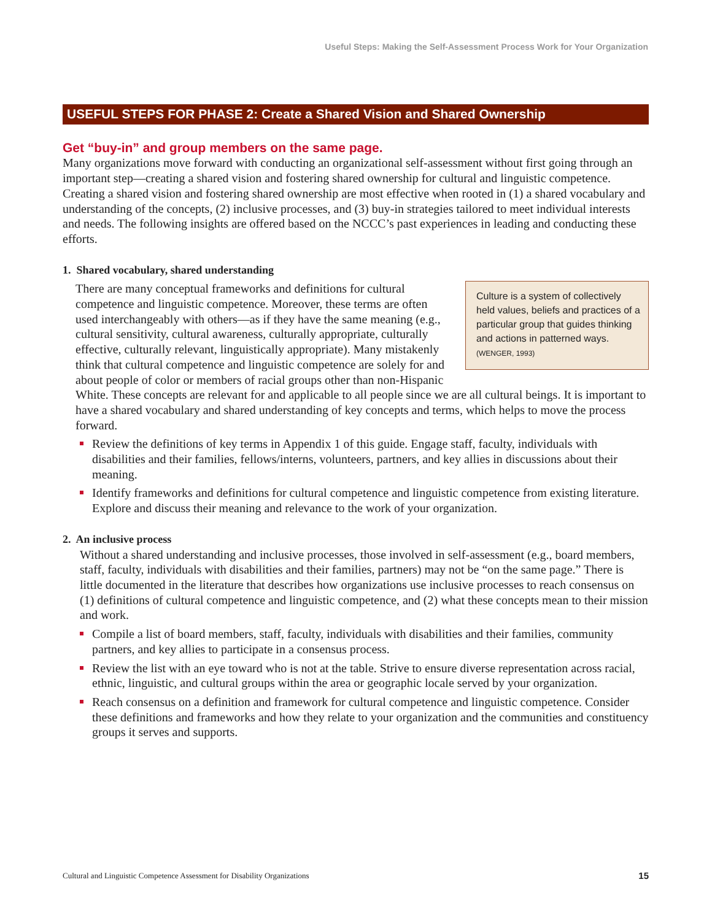Useful Steps: Making the Self-Assessment Process Work for Your Organization
USEFUL STEPS FOR PHASE 2: Create a Shared Vision and Shared Ownership
Get “buy-in” and group members on the same page.
Many organizations move forward with conducting an organizational self-assessment without first going through an important step—creating a shared vision and fostering shared ownership for cultural and linguistic competence. Creating a shared vision and fostering shared ownership are most effective when rooted in (1) a shared vocabulary and understanding of the concepts, (2) inclusive processes, and (3) buy-in strategies tailored to meet individual interests and needs. The following insights are offered based on the NCCC’s past experiences in leading and conducting these efforts.
1. Shared vocabulary, shared understanding
Culture is a system of collectively held values, beliefs and practices of a particular group that guides thinking and actions in patterned ways. (WENGER, 1993)
There are many conceptual frameworks and definitions for cultural competence and linguistic competence. Moreover, these terms are often used interchangeably with others—as if they have the same meaning (e.g., cultural sensitivity, cultural awareness, culturally appropriate, culturally effective, culturally relevant, linguistically appropriate). Many mistakenly think that cultural competence and linguistic competence are solely for and about people of color or members of racial groups other than non-Hispanic White. These concepts are relevant for and applicable to all people since we are all cultural beings. It is important to have a shared vocabulary and shared understanding of key concepts and terms, which helps to move the process forward.
Review the definitions of key terms in Appendix 1 of this guide. Engage staff, faculty, individuals with disabilities and their families, fellows/interns, volunteers, partners, and key allies in discussions about their meaning.
Identify frameworks and definitions for cultural competence and linguistic competence from existing literature. Explore and discuss their meaning and relevance to the work of your organization.
2. An inclusive process
Without a shared understanding and inclusive processes, those involved in self-assessment (e.g., board members, staff, faculty, individuals with disabilities and their families, partners) may not be “on the same page.” There is little documented in the literature that describes how organizations use inclusive processes to reach consensus on (1) definitions of cultural competence and linguistic competence, and (2) what these concepts mean to their mission and work.
Compile a list of board members, staff, faculty, individuals with disabilities and their families, community partners, and key allies to participate in a consensus process.
Review the list with an eye toward who is not at the table. Strive to ensure diverse representation across racial, ethnic, linguistic, and cultural groups within the area or geographic locale served by your organization.
Reach consensus on a definition and framework for cultural competence and linguistic competence. Consider these definitions and frameworks and how they relate to your organization and the communities and constituency groups it serves and supports.
Cultural and Linguistic Competence Assessment for Disability Organizations 15